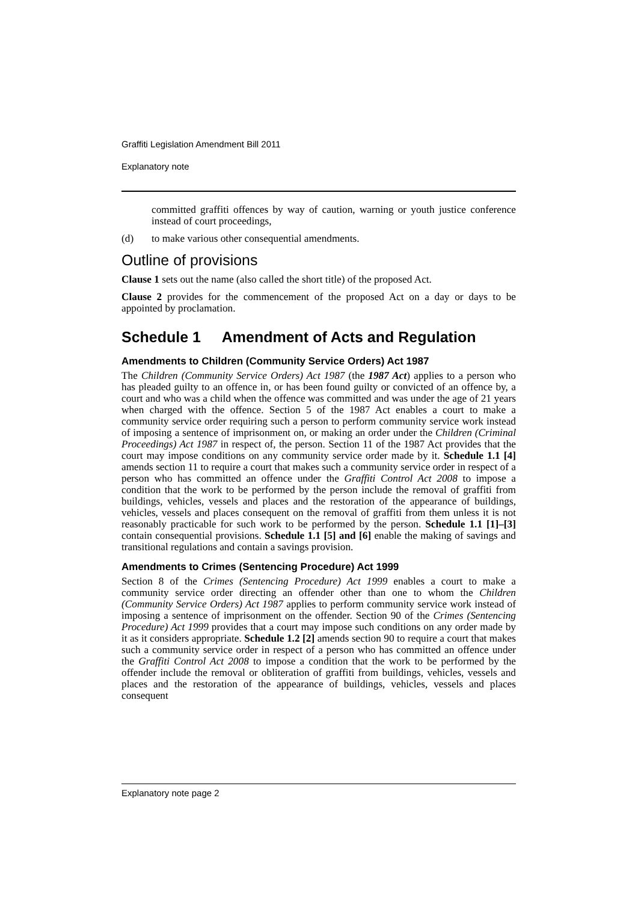Graffiti Legislation Amendment Bill 2011
Explanatory note
committed graffiti offences by way of caution, warning or youth justice conference instead of court proceedings,
(d) to make various other consequential amendments.
Outline of provisions
Clause 1 sets out the name (also called the short title) of the proposed Act.
Clause 2 provides for the commencement of the proposed Act on a day or days to be appointed by proclamation.
Schedule 1 Amendment of Acts and Regulation
Amendments to Children (Community Service Orders) Act 1987
The Children (Community Service Orders) Act 1987 (the 1987 Act) applies to a person who has pleaded guilty to an offence in, or has been found guilty or convicted of an offence by, a court and who was a child when the offence was committed and was under the age of 21 years when charged with the offence. Section 5 of the 1987 Act enables a court to make a community service order requiring such a person to perform community service work instead of imposing a sentence of imprisonment on, or making an order under the Children (Criminal Proceedings) Act 1987 in respect of, the person. Section 11 of the 1987 Act provides that the court may impose conditions on any community service order made by it. Schedule 1.1 [4] amends section 11 to require a court that makes such a community service order in respect of a person who has committed an offence under the Graffiti Control Act 2008 to impose a condition that the work to be performed by the person include the removal of graffiti from buildings, vehicles, vessels and places and the restoration of the appearance of buildings, vehicles, vessels and places consequent on the removal of graffiti from them unless it is not reasonably practicable for such work to be performed by the person. Schedule 1.1 [1]–[3] contain consequential provisions. Schedule 1.1 [5] and [6] enable the making of savings and transitional regulations and contain a savings provision.
Amendments to Crimes (Sentencing Procedure) Act 1999
Section 8 of the Crimes (Sentencing Procedure) Act 1999 enables a court to make a community service order directing an offender other than one to whom the Children (Community Service Orders) Act 1987 applies to perform community service work instead of imposing a sentence of imprisonment on the offender. Section 90 of the Crimes (Sentencing Procedure) Act 1999 provides that a court may impose such conditions on any order made by it as it considers appropriate. Schedule 1.2 [2] amends section 90 to require a court that makes such a community service order in respect of a person who has committed an offence under the Graffiti Control Act 2008 to impose a condition that the work to be performed by the offender include the removal or obliteration of graffiti from buildings, vehicles, vessels and places and the restoration of the appearance of buildings, vehicles, vessels and places consequent
Explanatory note page 2